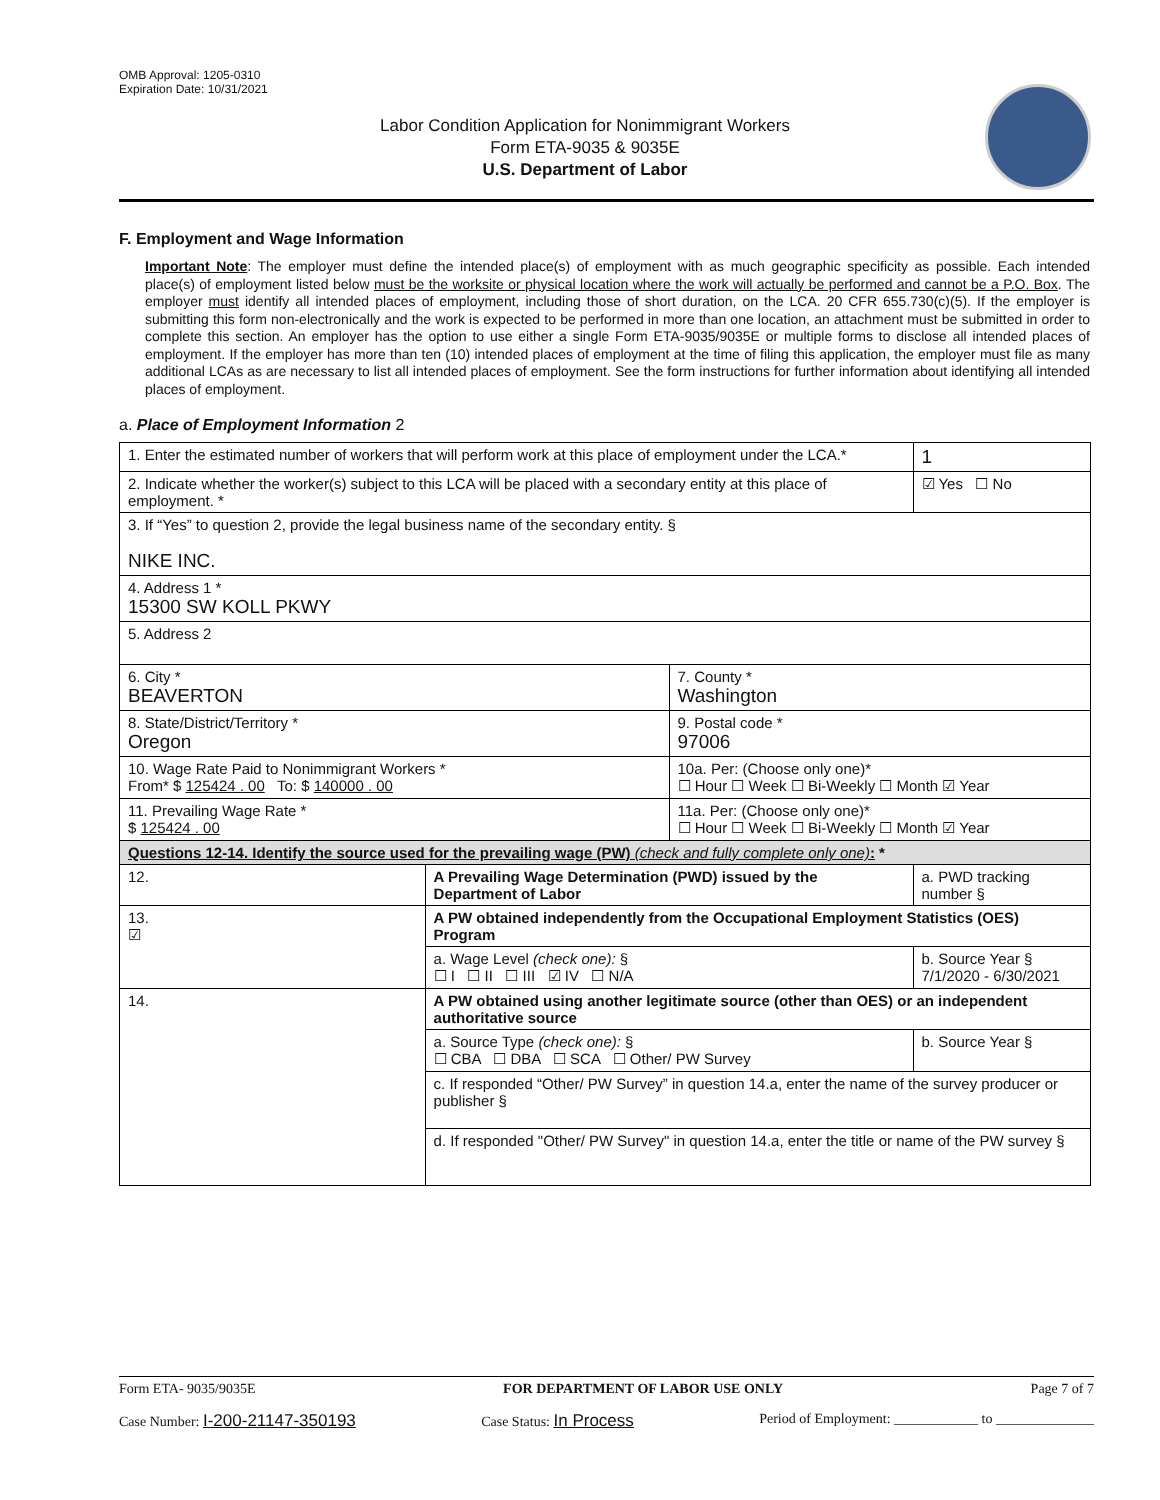OMB Approval: 1205-0310
Expiration Date: 10/31/2021
Labor Condition Application for Nonimmigrant Workers
Form ETA-9035 & 9035E
U.S. Department of Labor
F. Employment and Wage Information
Important Note: The employer must define the intended place(s) of employment with as much geographic specificity as possible. Each intended place(s) of employment listed below must be the worksite or physical location where the work will actually be performed and cannot be a P.O. Box. The employer must identify all intended places of employment, including those of short duration, on the LCA. 20 CFR 655.730(c)(5). If the employer is submitting this form non-electronically and the work is expected to be performed in more than one location, an attachment must be submitted in order to complete this section. An employer has the option to use either a single Form ETA-9035/9035E or multiple forms to disclose all intended places of employment. If the employer has more than ten (10) intended places of employment at the time of filing this application, the employer must file as many additional LCAs as are necessary to list all intended places of employment. See the form instructions for further information about identifying all intended places of employment.
a. Place of Employment Information 2
| 1. Enter the estimated number of workers that will perform work at this place of employment under the LCA.* | | | | 1 |
| 2. Indicate whether the worker(s) subject to this LCA will be placed with a secondary entity at this place of employment. * | | | | ☑ Yes ☐ No |
| 3. If “Yes” to question 2, provide the legal business name of the secondary entity. § NIKE INC. | | | | |
| 4. Address 1 * 15300 SW KOLL PKWY | | | | |
| 5. Address 2 | | | | |
| 6. City * BEAVERTON | | 7. County * Washington | | |
| 8. State/District/Territory * Oregon | | 9. Postal code * 97006 | | |
| 10. Wage Rate Paid to Nonimmigrant Workers * From* $ 125424 . 00 To: $ 140000 . 00 | | 10a. Per: (Choose only one)* ☐ Hour ☐ Week ☐ Bi-Weekly ☐ Month ☑ Year | | |
| 11. Prevailing Wage Rate * $ 125424 . 00 | | 11a. Per: (Choose only one)* ☐ Hour ☐ Week ☐ Bi-Weekly ☐ Month ☑ Year | | |
| Questions 12-14. Identify the source used for the prevailing wage (PW) (check and fully complete only one) : * | | | | |
| 12. | A Prevailing Wage Determination (PWD) issued by the Department of Labor | | a. PWD tracking number § | |
| 13. ☑ | A PW obtained independently from the Occupational Employment Statistics (OES) Program | | | |
| | a. Wage Level (check one): § ☐ I ☐ II ☐ III ☑ IV ☐ N/A | | b. Source Year § 7/1/2020 - 6/30/2021 | |
| 14. | A PW obtained using another legitimate source (other than OES) or an independent authoritative source | | | |
| | a. Source Type (check one): § ☐ CBA ☐ DBA ☐ SCA ☐ Other/ PW Survey | | b. Source Year § | |
| | c. If responded “Other/ PW Survey” in question 14.a, enter the name of the survey producer or publisher § | | | |
| | d. If responded "Other/ PW Survey" in question 14.a, enter the title or name of the PW survey § | | | |
Form ETA- 9035/9035E FOR DEPARTMENT OF LABOR USE ONLY Page 7 of 7
Case Number: I-200-21147-350193 Case Status: In Process Period of Employment: ____________ to ______________